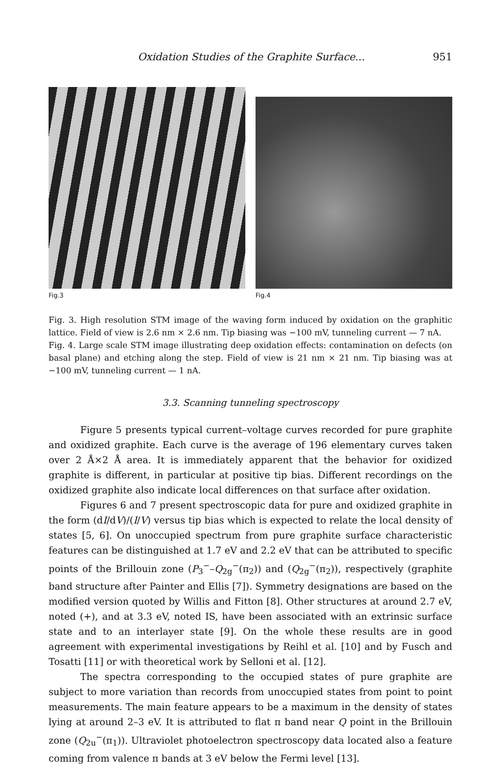Oxidation Studies of the Graphite Surface... 951
Fig.3 Fig.4
Fig. 3. High resolution STM image of the waving form induced by oxidation on the graphitic lattice. Field of view is 2.6 nm × 2.6 nm. Tip biasing was −100 mV, tunneling current — 7 nA.
Fig. 4. Large scale STM image illustrating deep oxidation effects: contamination on defects (on basal plane) and etching along the step. Field of view is 21 nm × 21 nm. Tip biasing was at −100 mV, tunneling current — 1 nA.
3.3. Scanning tunneling spectroscopy
Figure 5 presents typical current–voltage curves recorded for pure graphite and oxidized graphite. Each curve is the average of 196 elementary curves taken over 2 Å×2 Å area. It is immediately apparent that the behavior for oxidized graphite is different, in particular at positive tip bias. Different recordings on the oxidized graphite also indicate local differences on that surface after oxidation.
Figures 6 and 7 present spectroscopic data for pure and oxidized graphite in the form (dI/dV)/(I/V) versus tip bias which is expected to relate the local density of states [5, 6]. On unoccupied spectrum from pure graphite surface characteristic features can be distinguished at 1.7 eV and 2.2 eV that can be attributed to specific points of the Brillouin zone (P<sub>3</sub><sup>−</sup>–Q<sub>2g</sub><sup>−</sup>(π<sub>2</sub>)) and (Q<sub>2g</sub><sup>−</sup>(π<sub>2</sub>)), respectively (graphite band structure after Painter and Ellis [7]). Symmetry designations are based on the modified version quoted by Willis and Fitton [8]. Other structures at around 2.7 eV, noted (+), and at 3.3 eV, noted IS, have been associated with an extrinsic surface state and to an interlayer state [9]. On the whole these results are in good agreement with experimental investigations by Reihl et al. [10] and by Fusch and Tosatti [11] or with theoretical work by Selloni et al. [12].
The spectra corresponding to the occupied states of pure graphite are subject to more variation than records from unoccupied states from point to point measurements. The main feature appears to be a maximum in the density of states lying at around 2–3 eV. It is attributed to flat π band near Q point in the Brillouin zone (Q<sub>2u</sub><sup>−</sup>(π<sub>1</sub>)). Ultraviolet photoelectron spectroscopy data located also a feature coming from valence π bands at 3 eV below the Fermi level [13].